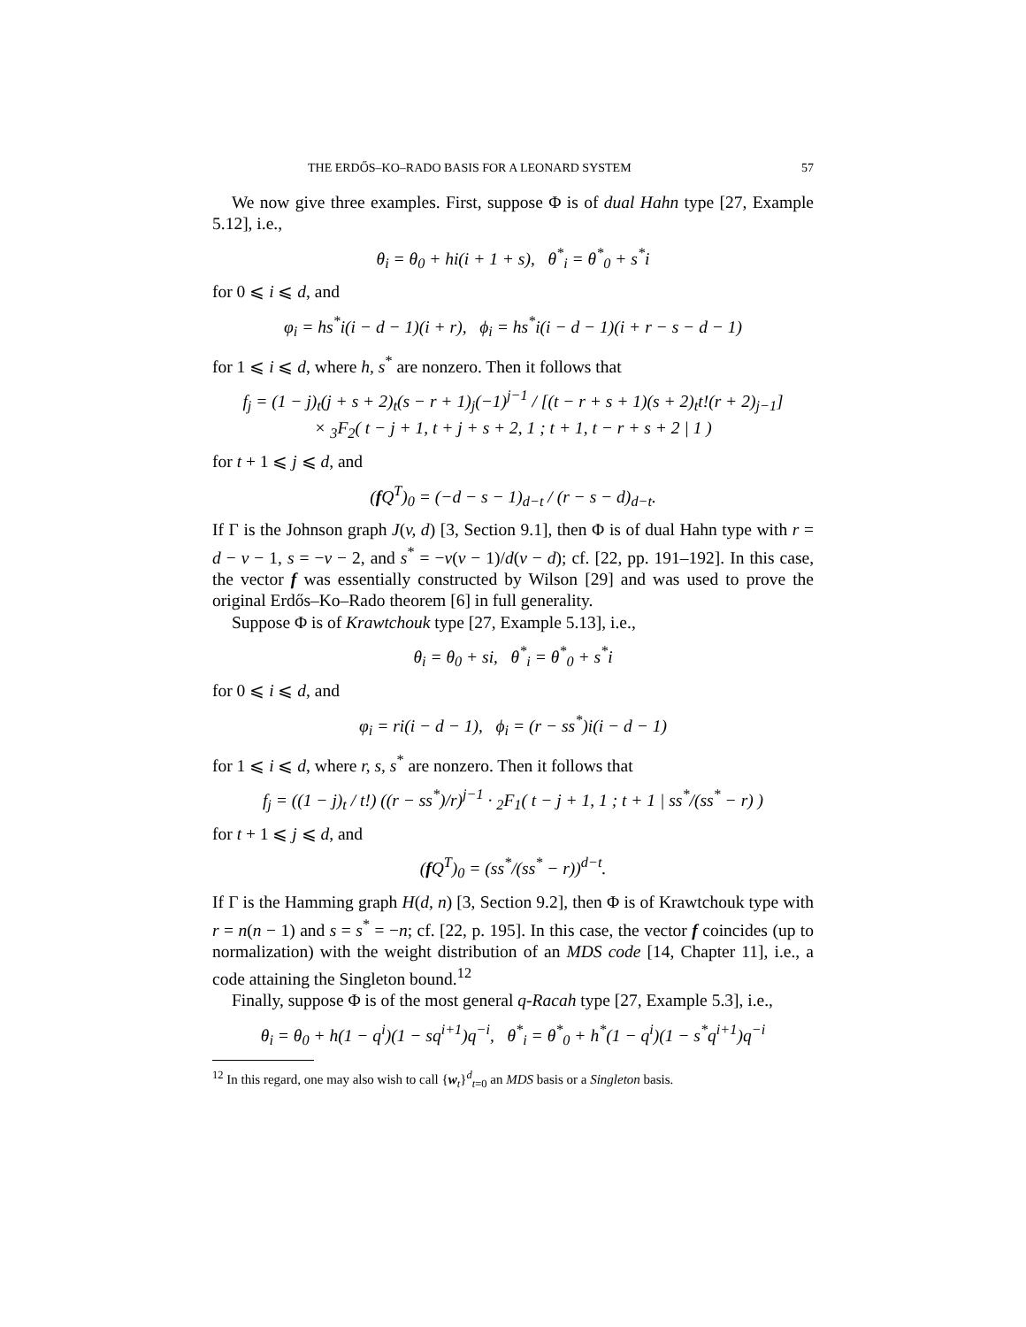THE ERDŐS–KO–RADO BASIS FOR A LEONARD SYSTEM 57
We now give three examples. First, suppose Φ is of dual Hahn type [27, Example 5.12], i.e.,
θ<sub>i</sub> = θ<sub>0</sub> + hi(i + 1 + s), θ<sup>*</sup><sub>i</sub> = θ<sup>*</sup><sub>0</sub> + s<sup>*</sup>i
for 0 ⩽ i ⩽ d, and
φ<sub>i</sub> = hs<sup>*</sup>i(i − d − 1)(i + r), ϕ<sub>i</sub> = hs<sup>*</sup>i(i − d − 1)(i + r − s − d − 1)
for 1 ⩽ i ⩽ d, where h, s<sup>*</sup> are nonzero. Then it follows that
f<sub>j</sub> = (1 − j)<sub>t</sub>(j + s + 2)<sub>t</sub>(s − r + 1)<sub>j</sub>(−1)<sup>j−1</sup> / [(t − r + s + 1)(s + 2)<sub>t</sub>t!(r + 2)<sub>j−1</sub>]
× <sub>3</sub>F<sub>2</sub>( t − j + 1, t + j + s + 2, 1 ; t + 1, t − r + s + 2 | 1 )
for t + 1 ⩽ j ⩽ d, and
(f Q<sup>T</sup>)<sub>0</sub> = (−d − s − 1)<sub>d−t</sub> / (r − s − d)<sub>d−t</sub>.
If Γ is the Johnson graph J(v, d) [3, Section 9.1], then Φ is of dual Hahn type with r = d − v − 1, s = −v − 2, and s<sup>*</sup> = −v(v − 1)/d(v − d); cf. [22, pp. 191–192]. In this case, the vector f was essentially constructed by Wilson [29] and was used to prove the original Erdős–Ko–Rado theorem [6] in full generality.
Suppose Φ is of Krawtchouk type [27, Example 5.13], i.e.,
θ<sub>i</sub> = θ<sub>0</sub> + si, θ<sup>*</sup><sub>i</sub> = θ<sup>*</sup><sub>0</sub> + s<sup>*</sup>i
for 0 ⩽ i ⩽ d, and
φ<sub>i</sub> = ri(i − d − 1), ϕ<sub>i</sub> = (r − ss<sup>*</sup>)i(i − d − 1)
for 1 ⩽ i ⩽ d, where r, s, s<sup>*</sup> are nonzero. Then it follows that
f<sub>j</sub> = ((1 − j)<sub>t</sub> / t!) ((r − ss<sup>*</sup>)/r)<sup>j−1</sup> · <sub>2</sub>F<sub>1</sub>( t − j + 1, 1 ; t + 1 | ss<sup>*</sup>/(ss<sup>*</sup> − r) )
for t + 1 ⩽ j ⩽ d, and
(f Q<sup>T</sup>)<sub>0</sub> = (ss<sup>*</sup>/(ss<sup>*</sup> − r))<sup>d−t</sup>.
If Γ is the Hamming graph H(d, n) [3, Section 9.2], then Φ is of Krawtchouk type with r = n(n − 1) and s = s<sup>*</sup> = −n; cf. [22, p. 195]. In this case, the vector f coincides (up to normalization) with the weight distribution of an MDS code [14, Chapter 11], i.e., a code attaining the Singleton bound.<sup>12</sup>
Finally, suppose Φ is of the most general q-Racah type [27, Example 5.3], i.e.,
θ<sub>i</sub> = θ<sub>0</sub> + h(1 − q<sup>i</sup>)(1 − sq<sup>i+1</sup>)q<sup>−i</sup>, θ<sup>*</sup><sub>i</sub> = θ<sup>*</sup><sub>0</sub> + h<sup>*</sup>(1 − q<sup>i</sup>)(1 − s<sup>*</sup>q<sup>i+1</sup>)q<sup>−i</sup>
<sup>12</sup> In this regard, one may also wish to call {w<sub>t</sub>}<sup>d</sup><sub>t=0</sub> an MDS basis or a Singleton basis.